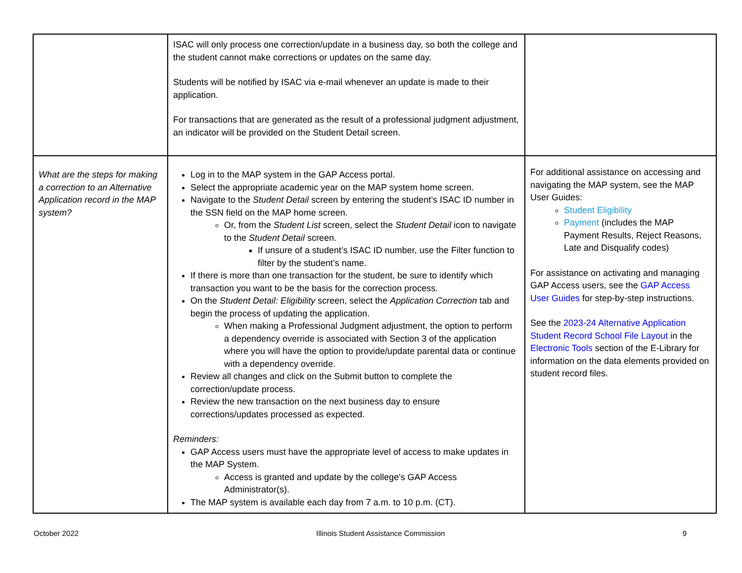| | ISAC will only process one correction/update in a business day, so both the college and the student cannot make corrections or updates on the same day. Students will be notified by ISAC via e-mail whenever an update is made to their application. For transactions that are generated as the result of a professional judgment adjustment, an indicator will be provided on the Student Detail screen. | |
| What are the steps for making a correction to an Alternative Application record in the MAP system? | Log in to the MAP system in the GAP Access portal. Select the appropriate academic year on the MAP system home screen. Navigate to the Student Detail screen by entering the student’s ISAC ID number in the SSN field on the MAP home screen. Or, from the Student List screen, select the Student Detail icon to navigate to the Student Detail screen. If unsure of a student’s ISAC ID number, use the Filter function to filter by the student’s name. If there is more than one transaction for the student, be sure to identify which transaction you want to be the basis for the correction process. On the Student Detail: Eligibility screen, select the Application Correction tab and begin the process of updating the application. When making a Professional Judgment adjustment, the option to perform a dependency override is associated with Section 3 of the application where you will have the option to provide/update parental data or continue with a dependency override. Review all changes and click on the Submit button to complete the correction/update process. Review the new transaction on the next business day to ensure corrections/updates processed as expected. Reminders: GAP Access users must have the appropriate level of access to make updates in the MAP System. Access is granted and update by the college's GAP Access Administrator(s). The MAP system is available each day from 7 a.m. to 10 p.m. (CT). | For additional assistance on accessing and navigating the MAP system, see the MAP User Guides: Student Eligibility Payment (includes the MAP Payment Results, Reject Reasons, Late and Disqualify codes) For assistance on activating and managing GAP Access users, see the GAP Access User Guides for step-by-step instructions. See the 2023-24 Alternative Application Student Record School File Layout in the Electronic Tools section of the E-Library for information on the data elements provided on student record files. |
October 2022 Illinois Student Assistance Commission 9